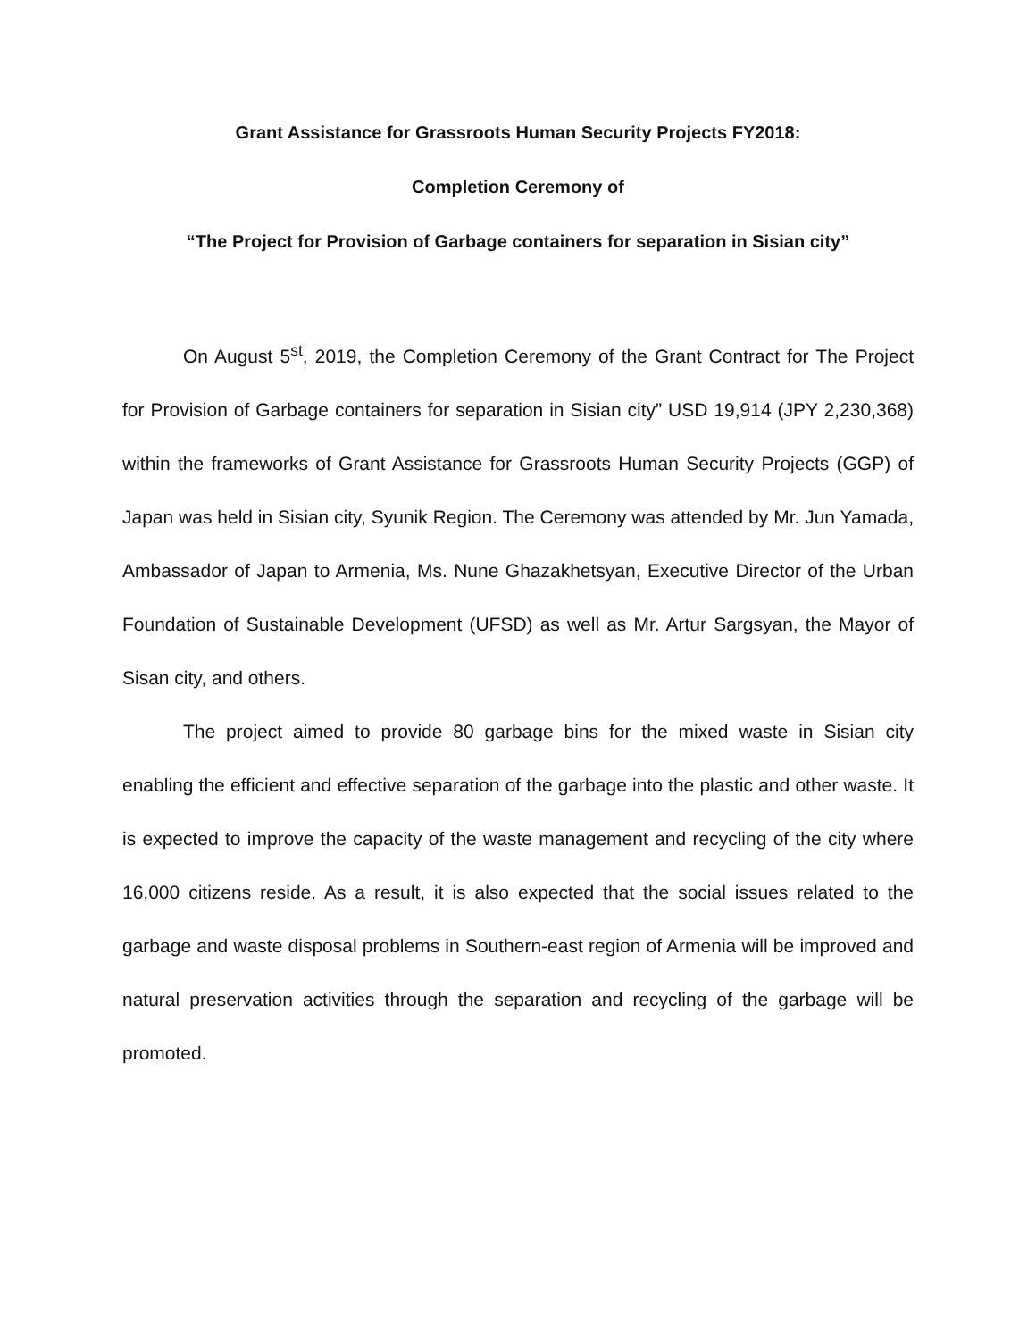Grant Assistance for Grassroots Human Security Projects FY2018:
Completion Ceremony of
“The Project for Provision of Garbage containers for separation in Sisian city”
On August 5<sup>st</sup>, 2019, the Completion Ceremony of the Grant Contract for The Project for Provision of Garbage containers for separation in Sisian city” USD 19,914 (JPY 2,230,368) within the frameworks of Grant Assistance for Grassroots Human Security Projects (GGP) of Japan was held in Sisian city, Syunik Region. The Ceremony was attended by Mr. Jun Yamada, Ambassador of Japan to Armenia, Ms. Nune Ghazakhetsyan, Executive Director of the Urban Foundation of Sustainable Development (UFSD) as well as Mr. Artur Sargsyan, the Mayor of Sisan city, and others.
The project aimed to provide 80 garbage bins for the mixed waste in Sisian city enabling the efficient and effective separation of the garbage into the plastic and other waste. It is expected to improve the capacity of the waste management and recycling of the city where 16,000 citizens reside. As a result, it is also expected that the social issues related to the garbage and waste disposal problems in Southern-east region of Armenia will be improved and natural preservation activities through the separation and recycling of the garbage will be promoted.